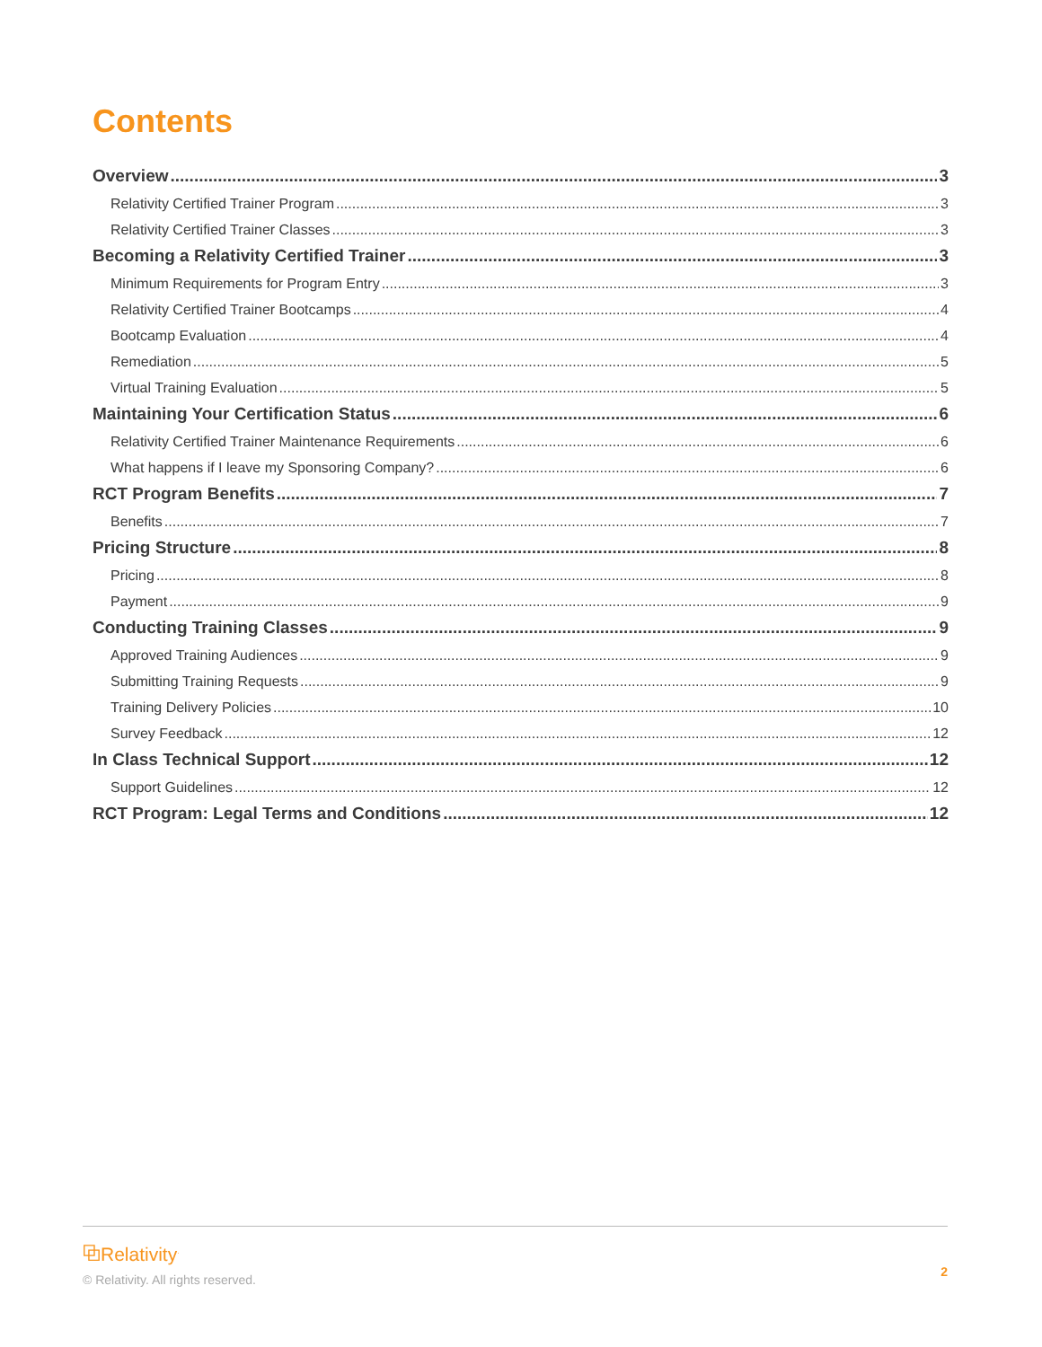Contents
Overview 3
Relativity Certified Trainer Program 3
Relativity Certified Trainer Classes 3
Becoming a Relativity Certified Trainer 3
Minimum Requirements for Program Entry 3
Relativity Certified Trainer Bootcamps 4
Bootcamp Evaluation 4
Remediation 5
Virtual Training Evaluation 5
Maintaining Your Certification Status 6
Relativity Certified Trainer Maintenance Requirements 6
What happens if I leave my Sponsoring Company? 6
RCT Program Benefits 7
Benefits 7
Pricing Structure 8
Pricing 8
Payment 9
Conducting Training Classes 9
Approved Training Audiences 9
Submitting Training Requests 9
Training Delivery Policies 10
Survey Feedback 12
In Class Technical Support 12
Support Guidelines 12
RCT Program: Legal Terms and Conditions 12
⧉Relativity<sup>.</sup>
© Relativity. All rights reserved.
2